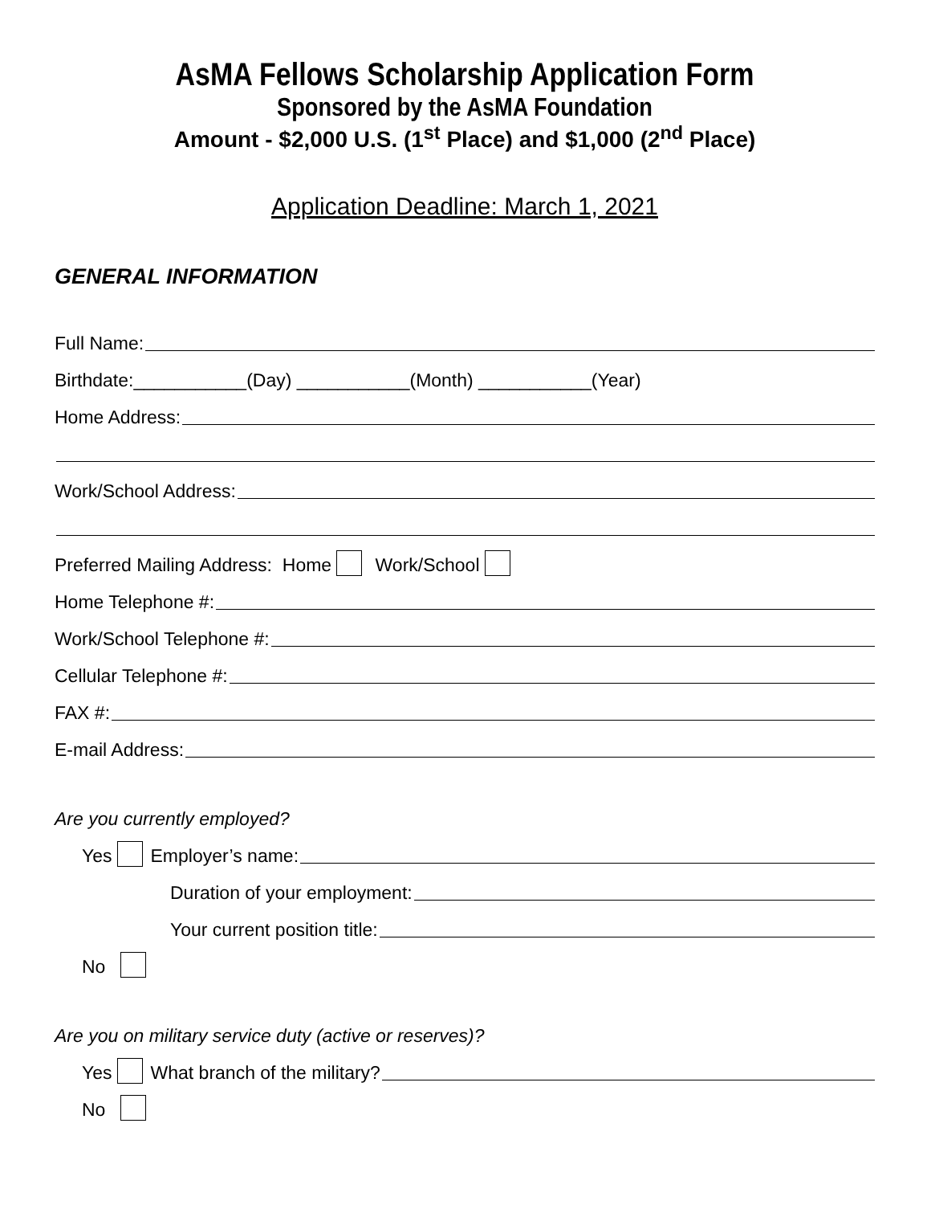AsMA Fellows Scholarship Application Form
Sponsored by the AsMA Foundation
Amount - $2,000 U.S. (1<sup>st</sup> Place) and $1,000 (2<sup>nd</sup> Place)
Application Deadline: March 1, 2021
GENERAL INFORMATION
Full Name:
Birthdate:___________(Day) ___________(Month) ___________(Year)
Home Address:
Work/School Address:
Preferred Mailing Address: Home Work/School
Home Telephone #:
Work/School Telephone #:
Cellular Telephone #:
FAX #:
E-mail Address:
Are you currently employed?
Yes Employer’s name:
Duration of your employment:
Your current position title:
No
Are you on military service duty (active or reserves)?
Yes What branch of the military?
No